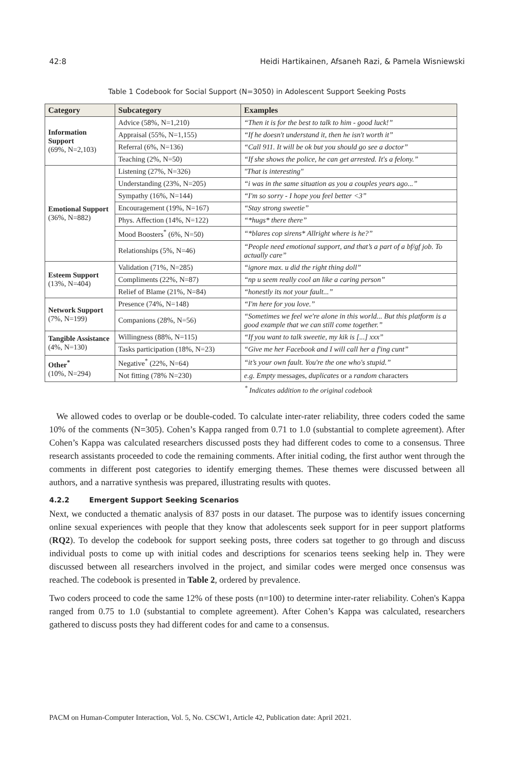42:8 Heidi Hartikainen, Afsaneh Razi, & Pamela Wisniewski
Table 1 Codebook for Social Support (N=3050) in Adolescent Support Seeking Posts
| Category | Subcategory | Examples |
| --- | --- | --- |
| Information Support (69%, N=2,103) | Advice (58%, N=1,210) | “Then it is for the best to talk to him - good luck!” |
| | Appraisal (55%, N=1,155) | “If he doesn't understand it, then he isn't worth it” |
| | Referral (6%, N=136) | “Call 911. It will be ok but you should go see a doctor” |
| | Teaching (2%, N=50) | “If she shows the police, he can get arrested. It's a felony.” |
| Emotional Support (36%, N=882) | Listening (27%, N=326) | "That is interesting" |
| | Understanding (23%, N=205) | “i was in the same situation as you a couples years ago...” |
| | Sympathy (16%, N=144) | “I'm so sorry - I hope you feel better <3” |
| | Encouragement (19%, N=167) | “Stay strong sweetie” |
| | Phys. Affection (14%, N=122) | “*hugs* there there” |
| | Mood Boosters<sup>*</sup> (6%, N=50) | “*blares cop sirens* Allright where is he?” |
| | Relationships (5%, N=46) | “People need emotional support, and that’s a part of a bf/gf job. To actually care” |
| Esteem Support (13%, N=404) | Validation (71%, N=285) | “ignore max. u did the right thing doll” |
| | Compliments (22%, N=87) | “np u seem really cool an like a caring person” |
| | Relief of Blame (21%, N=84) | “honestly its not your fault...” |
| Network Support (7%, N=199) | Presence (74%, N=148) | “I'm here for you love.” |
| | Companions (28%, N=56) | “Sometimes we feel we're alone in this world... But this platform is a good example that we can still come together.” |
| Tangible Assistance (4%, N=130) | Willingness (88%, N=115) | “If you want to talk sweetie, my kik is [...] xxx” |
| | Tasks participation (18%, N=23) | “Give me her Facebook and I will call her a f'ing cunt” |
| Other<sup>*</sup> (10%, N=294) | Negative<sup>*</sup> (22%, N=64) | “it’s your own fault. You're the one who's stupid.” |
| | Not fitting (78% N=230) | e.g. Empty messages, duplicates or a random characters |
<sup>*</sup> Indicates addition to the original codebook
We allowed codes to overlap or be double-coded. To calculate inter-rater reliability, three coders coded the same 10% of the comments (N=305). Cohen’s Kappa ranged from 0.71 to 1.0 (substantial to complete agreement). After Cohen’s Kappa was calculated researchers discussed posts they had different codes to come to a consensus. Three research assistants proceeded to code the remaining comments. After initial coding, the first author went through the comments in different post categories to identify emerging themes. These themes were discussed between all authors, and a narrative synthesis was prepared, illustrating results with quotes.
4.2.2 Emergent Support Seeking Scenarios
Next, we conducted a thematic analysis of 837 posts in our dataset. The purpose was to identify issues concerning online sexual experiences with people that they know that adolescents seek support for in peer support platforms (RQ2). To develop the codebook for support seeking posts, three coders sat together to go through and discuss individual posts to come up with initial codes and descriptions for scenarios teens seeking help in. They were discussed between all researchers involved in the project, and similar codes were merged once consensus was reached. The codebook is presented in Table 2, ordered by prevalence.
Two coders proceed to code the same 12% of these posts (n=100) to determine inter-rater reliability. Cohen's Kappa ranged from 0.75 to 1.0 (substantial to complete agreement). After Cohen’s Kappa was calculated, researchers gathered to discuss posts they had different codes for and came to a consensus.
PACM on Human-Computer Interaction, Vol. 5, No. CSCW1, Article 42, Publication date: April 2021.